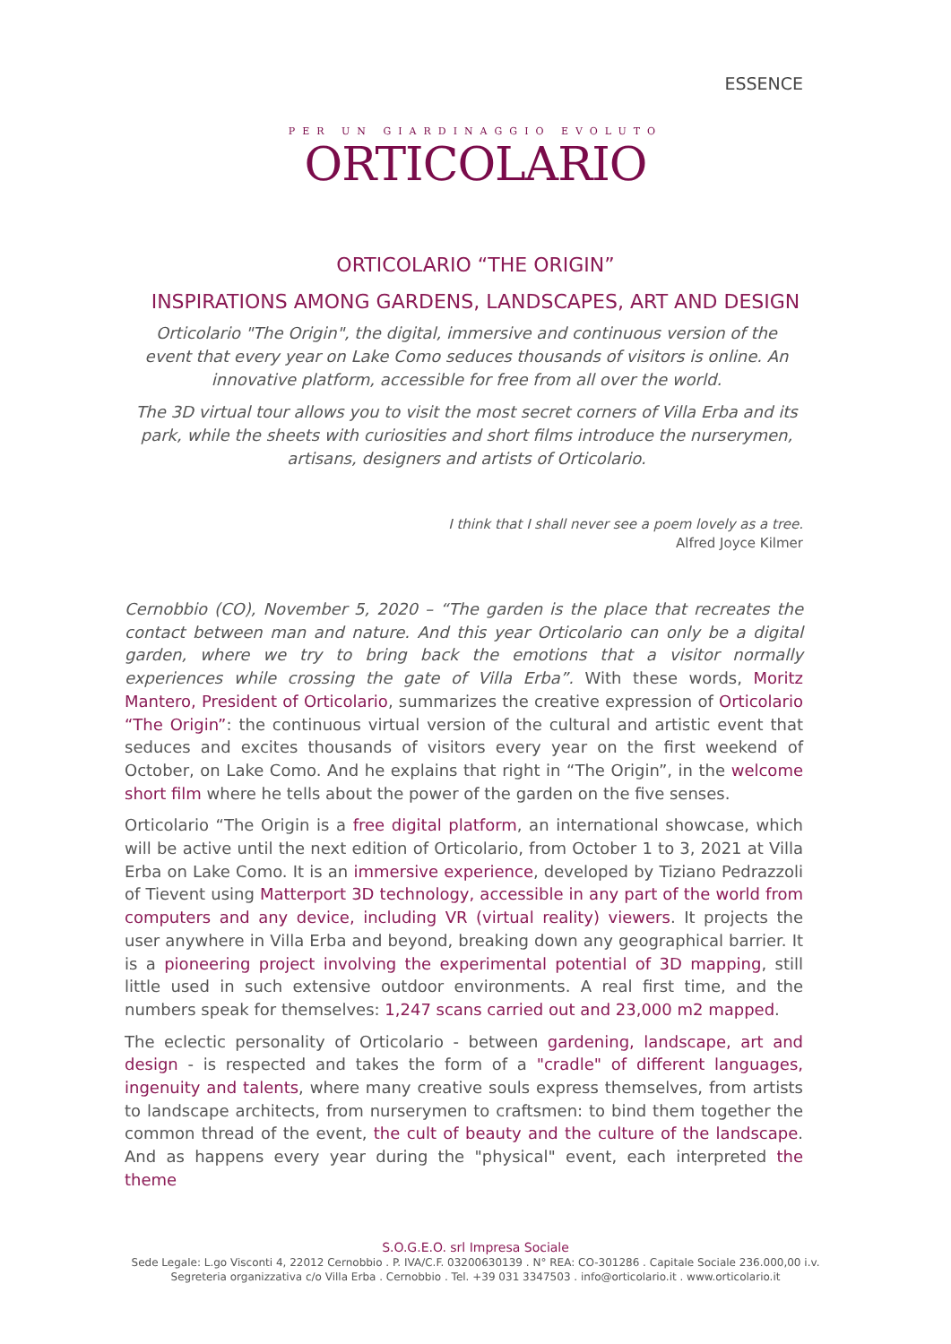ESSENCE
PER UN GIARDINAGGIO EVOLUTO
ORTICOLARIO
ORTICOLARIO “THE ORIGIN”
INSPIRATIONS AMONG GARDENS, LANDSCAPES, ART AND DESIGN
Orticolario "The Origin", the digital, immersive and continuous version of the event that every year on Lake Como seduces thousands of visitors is online. An innovative platform, accessible for free from all over the world.
The 3D virtual tour allows you to visit the most secret corners of Villa Erba and its park, while the sheets with curiosities and short films introduce the nurserymen, artisans, designers and artists of Orticolario.
I think that I shall never see a poem lovely as a tree.
Alfred Joyce Kilmer
Cernobbio (CO), November 5, 2020 – “The garden is the place that recreates the contact between man and nature. And this year Orticolario can only be a digital garden, where we try to bring back the emotions that a visitor normally experiences while crossing the gate of Villa Erba”. With these words, Moritz Mantero, President of Orticolario, summarizes the creative expression of Orticolario “The Origin”: the continuous virtual version of the cultural and artistic event that seduces and excites thousands of visitors every year on the first weekend of October, on Lake Como. And he explains that right in “The Origin”, in the welcome short film where he tells about the power of the garden on the five senses.
Orticolario “The Origin is a free digital platform, an international showcase, which will be active until the next edition of Orticolario, from October 1 to 3, 2021 at Villa Erba on Lake Como. It is an immersive experience, developed by Tiziano Pedrazzoli of Tievent using Matterport 3D technology, accessible in any part of the world from computers and any device, including VR (virtual reality) viewers. It projects the user anywhere in Villa Erba and beyond, breaking down any geographical barrier. It is a pioneering project involving the experimental potential of 3D mapping, still little used in such extensive outdoor environments. A real first time, and the numbers speak for themselves: 1,247 scans carried out and 23,000 m2 mapped.
The eclectic personality of Orticolario - between gardening, landscape, art and design - is respected and takes the form of a "cradle" of different languages, ingenuity and talents, where many creative souls express themselves, from artists to landscape architects, from nurserymen to craftsmen: to bind them together the common thread of the event, the cult of beauty and the culture of the landscape. And as happens every year during the "physical" event, each interpreted the theme
S.O.G.E.O. srl Impresa Sociale
Sede Legale: L.go Visconti 4, 22012 Cernobbio . P. IVA/C.F. 03200630139 . N° REA: CO-301286 . Capitale Sociale 236.000,00 i.v.
Segreteria organizzativa c/o Villa Erba . Cernobbio . Tel. +39 031 3347503 . info@orticolario.it . www.orticolario.it